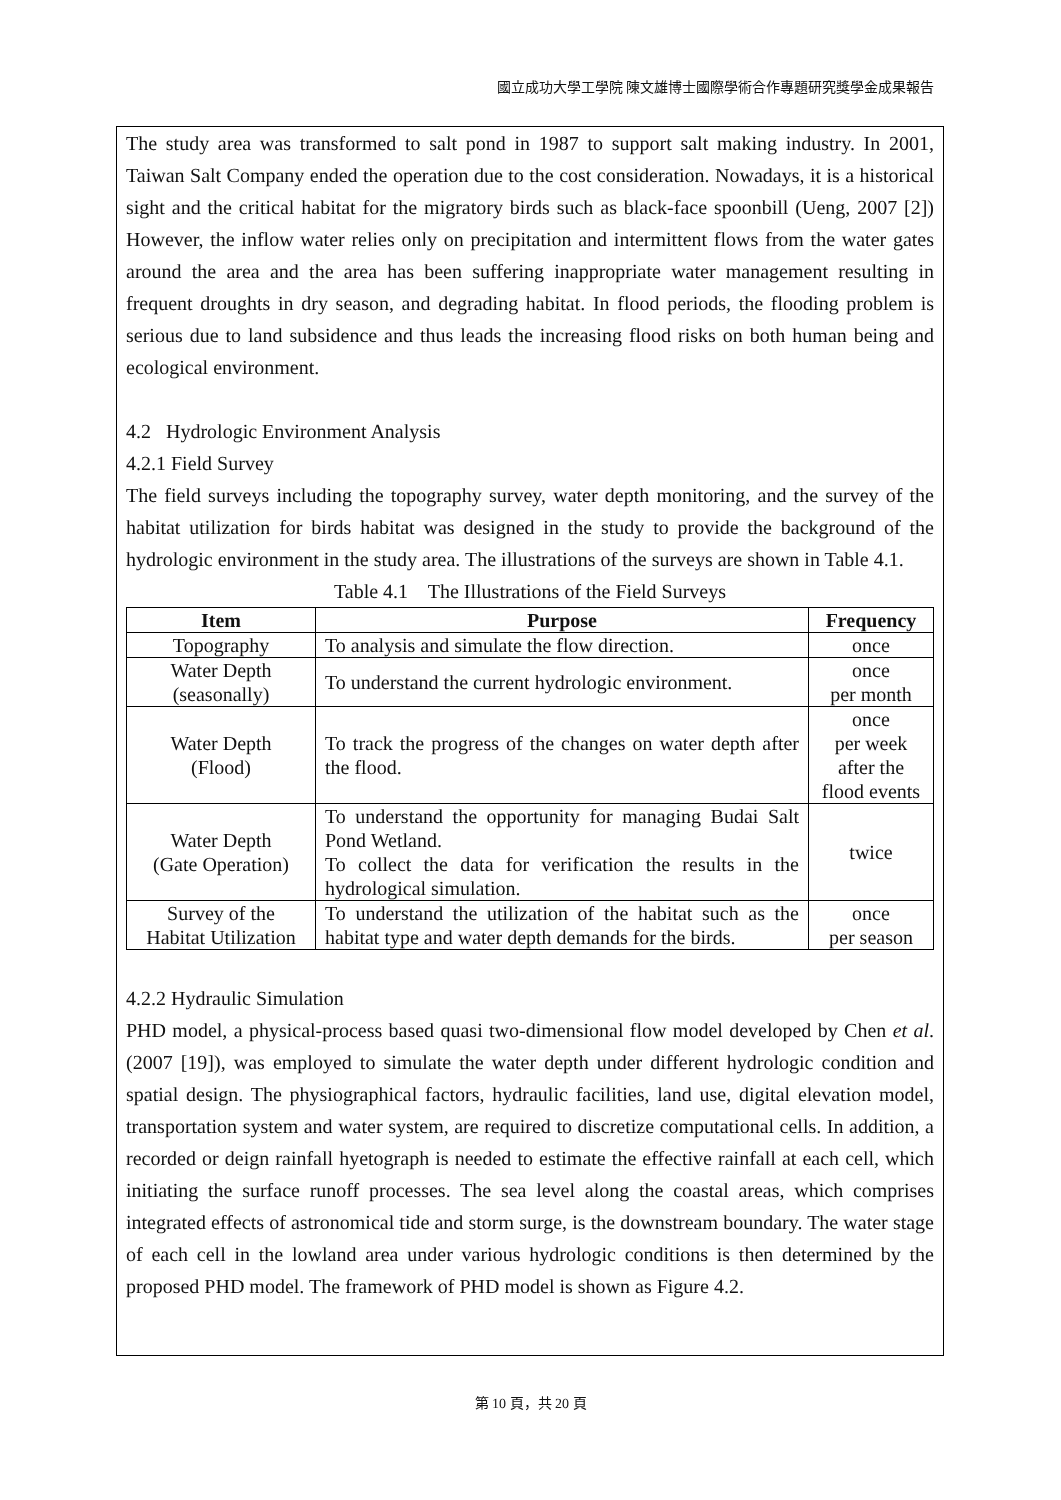國立成功大學工學院 陳文雄博士國際學術合作專題研究獎學金成果報告
The study area was transformed to salt pond in 1987 to support salt making industry. In 2001, Taiwan Salt Company ended the operation due to the cost consideration. Nowadays, it is a historical sight and the critical habitat for the migratory birds such as black-face spoonbill (Ueng, 2007 [2]) However, the inflow water relies only on precipitation and intermittent flows from the water gates around the area and the area has been suffering inappropriate water management resulting in frequent droughts in dry season, and degrading habitat. In flood periods, the flooding problem is serious due to land subsidence and thus leads the increasing flood risks on both human being and ecological environment.
4.2 Hydrologic Environment Analysis
4.2.1 Field Survey
The field surveys including the topography survey, water depth monitoring, and the survey of the habitat utilization for birds habitat was designed in the study to provide the background of the hydrologic environment in the study area. The illustrations of the surveys are shown in Table 4.1.
Table 4.1 The Illustrations of the Field Surveys
| Item | Purpose | Frequency |
| --- | --- | --- |
| Topography | To analysis and simulate the flow direction. | once |
| Water Depth (seasonally) | To understand the current hydrologic environment. | once per month |
| Water Depth (Flood) | To track the progress of the changes on water depth after the flood. | once per week after the flood events |
| Water Depth (Gate Operation) | To understand the opportunity for managing Budai Salt Pond Wetland. To collect the data for verification the results in the hydrological simulation. | twice |
| Survey of the Habitat Utilization | To understand the utilization of the habitat such as the habitat type and water depth demands for the birds. | once per season |
4.2.2 Hydraulic Simulation
PHD model, a physical-process based quasi two-dimensional flow model developed by Chen et al. (2007 [19]), was employed to simulate the water depth under different hydrologic condition and spatial design. The physiographical factors, hydraulic facilities, land use, digital elevation model, transportation system and water system, are required to discretize computational cells. In addition, a recorded or deign rainfall hyetograph is needed to estimate the effective rainfall at each cell, which initiating the surface runoff processes. The sea level along the coastal areas, which comprises integrated effects of astronomical tide and storm surge, is the downstream boundary. The water stage of each cell in the lowland area under various hydrologic conditions is then determined by the proposed PHD model. The framework of PHD model is shown as Figure 4.2.
第 10 頁，共 20 頁